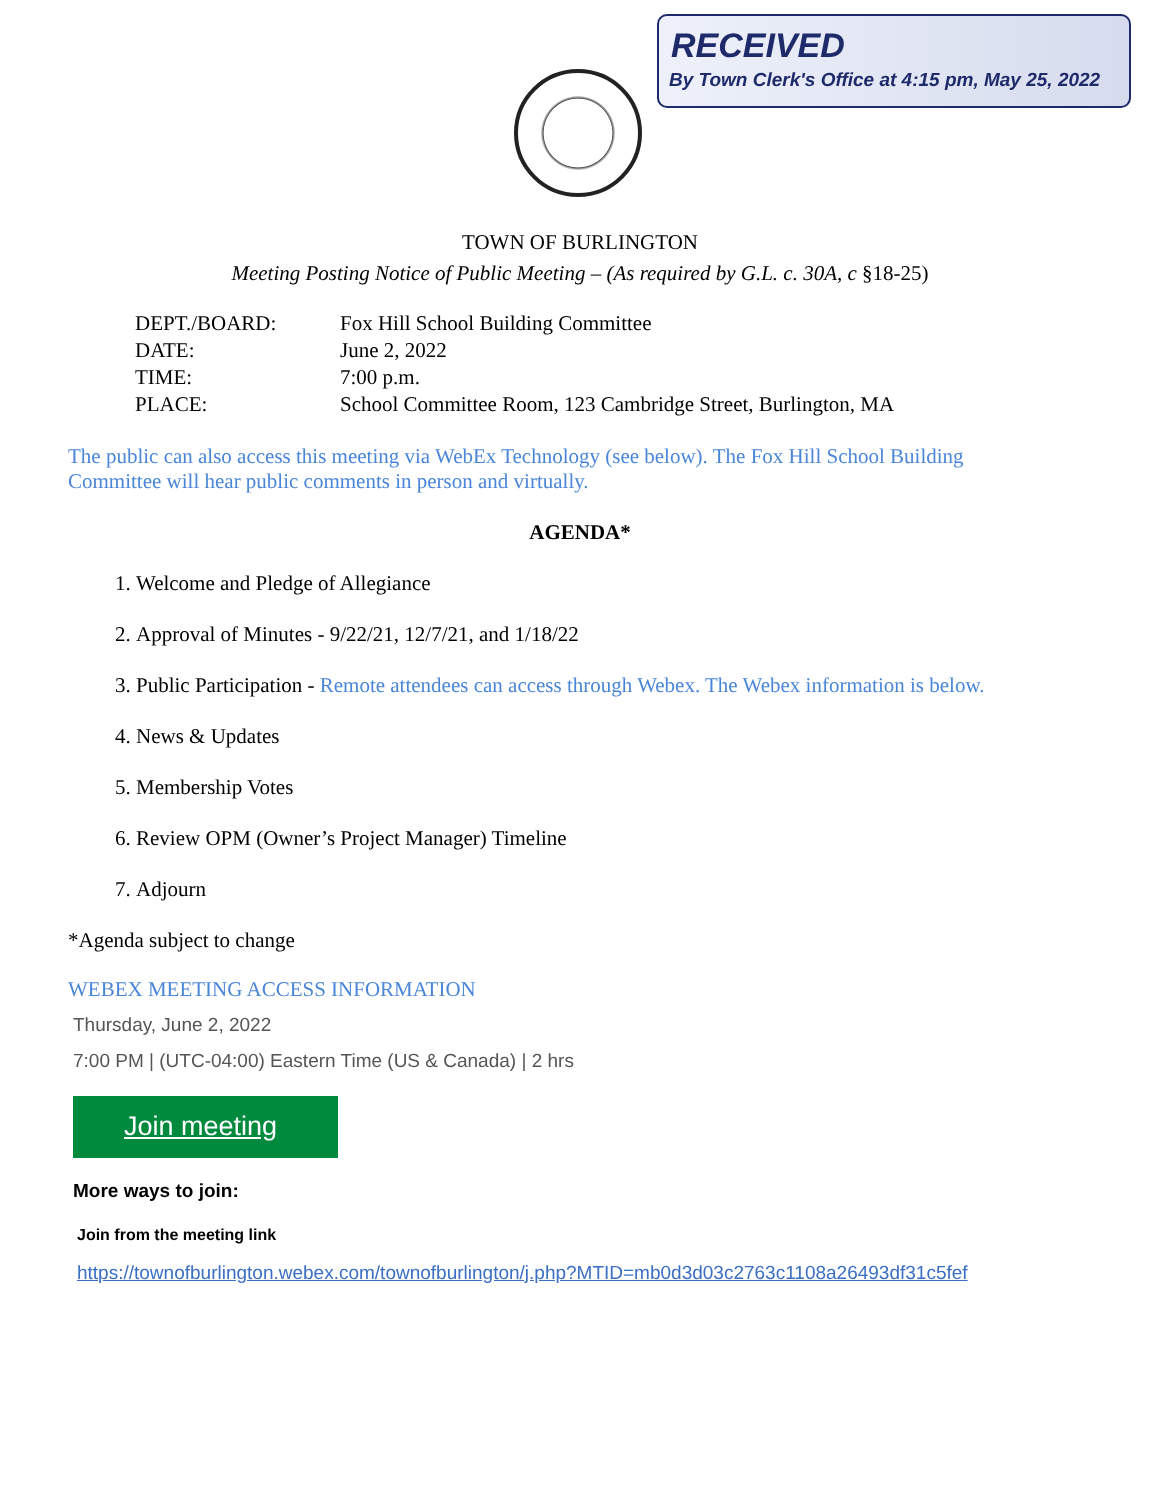RECEIVED
By Town Clerk's Office at 4:15 pm, May 25, 2022
TOWN OF BURLINGTON
Meeting Posting Notice of Public Meeting – (As required by G.L. c. 30A, c §18-25)
| DEPT./BOARD: | Fox Hill School Building Committee |
| DATE: | June 2, 2022 |
| TIME: | 7:00 p.m. |
| PLACE: | School Committee Room, 123 Cambridge Street, Burlington, MA |
The public can also access this meeting via WebEx Technology (see below). The Fox Hill School Building Committee will hear public comments in person and virtually.
AGENDA*
1. Welcome and Pledge of Allegiance
2. Approval of Minutes - 9/22/21, 12/7/21, and 1/18/22
3. Public Participation - Remote attendees can access through Webex. The Webex information is below.
4. News & Updates
5. Membership Votes
6. Review OPM (Owner’s Project Manager) Timeline
7. Adjourn
*Agenda subject to change
WEBEX MEETING ACCESS INFORMATION
Thursday, June 2, 2022
7:00 PM | (UTC-04:00) Eastern Time (US & Canada) | 2 hrs
Join meeting
More ways to join:
Join from the meeting link
https://townofburlington.webex.com/townofburlington/j.php?MTID=mb0d3d03c2763c1108a26493df31c5fef